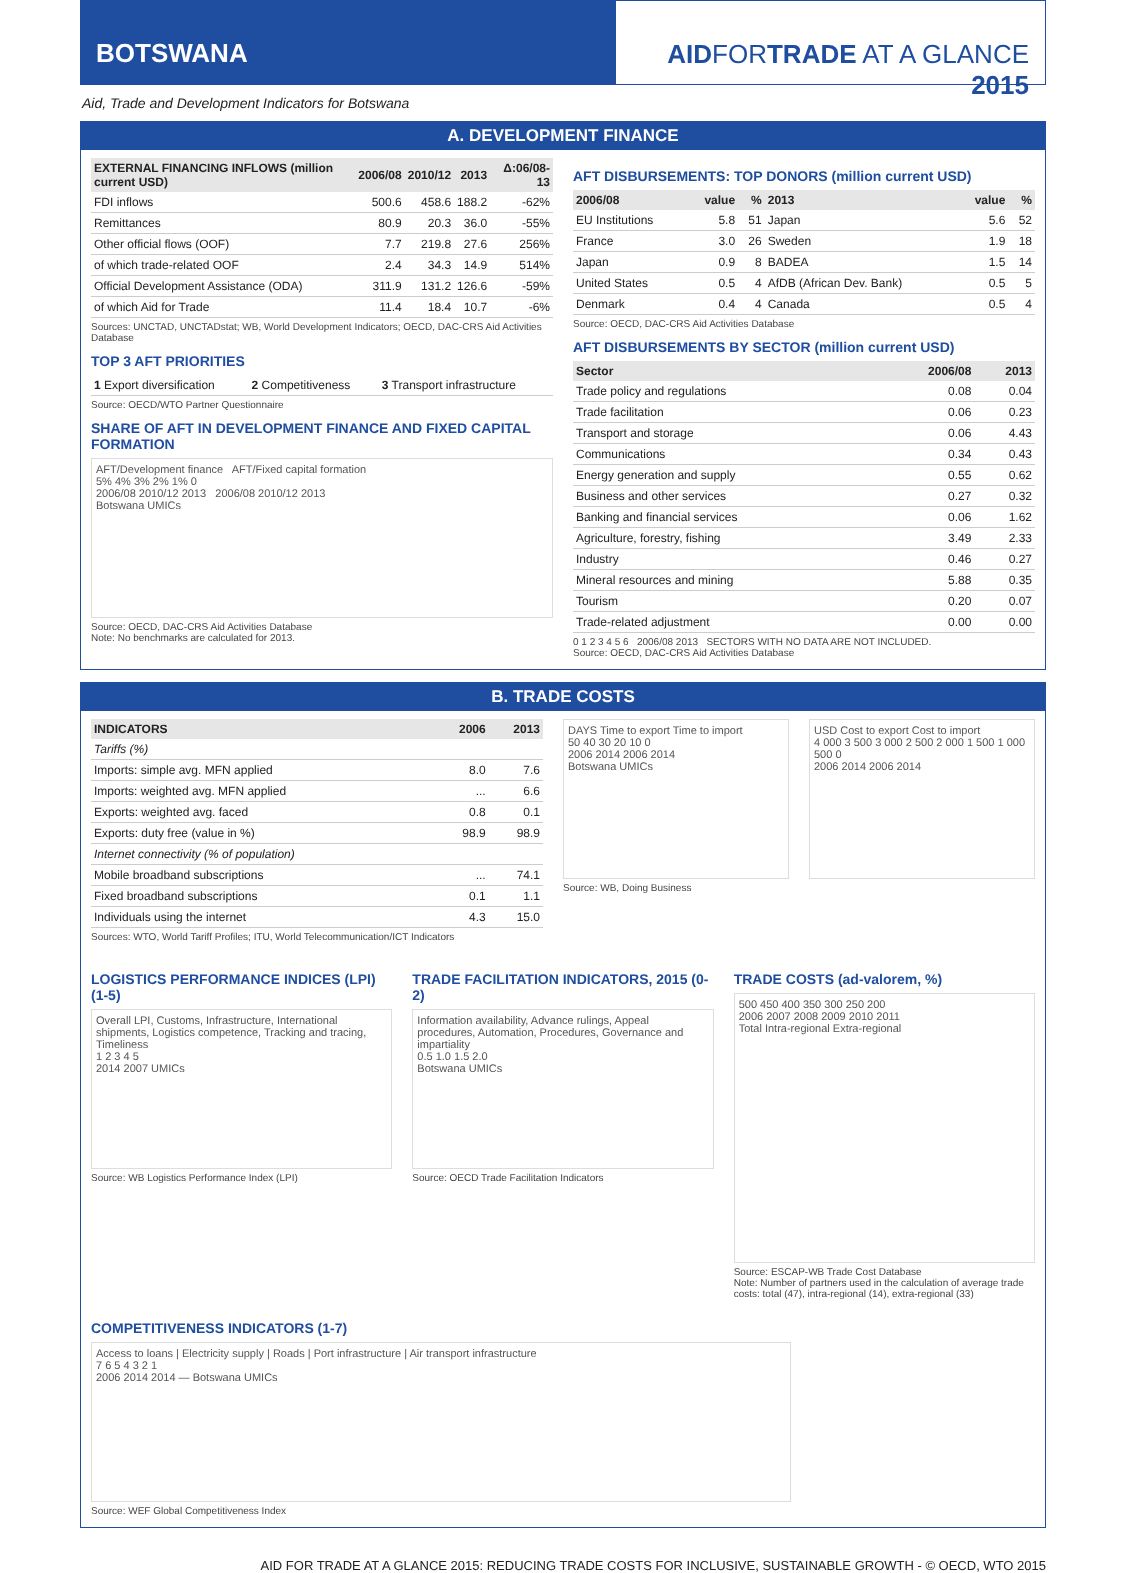BOTSWANA AIDFORTRADE AT A GLANCE 2015
Aid, Trade and Development Indicators for Botswana
A. DEVELOPMENT FINANCE
| EXTERNAL FINANCING INFLOWS (million current USD) | 2006/08 | 2010/12 | 2013 | Δ:06/08-13 |
| --- | --- | --- | --- | --- |
| FDI inflows | 500.6 | 458.6 | 188.2 | -62% |
| Remittances | 80.9 | 20.3 | 36.0 | -55% |
| Other official flows (OOF) | 7.7 | 219.8 | 27.6 | 256% |
| of which trade-related OOF | 2.4 | 34.3 | 14.9 | 514% |
| Official Development Assistance (ODA) | 311.9 | 131.2 | 126.6 | -59% |
| of which Aid for Trade | 11.4 | 18.4 | 10.7 | -6% |
Sources: UNCTAD, UNCTADstat; WB, World Development Indicators; OECD, DAC-CRS Aid Activities Database
TOP 3 AFT PRIORITIES
| 1 Export diversification | 2 Competitiveness | 3 Transport infrastructure |
Source: OECD/WTO Partner Questionnaire
SHARE OF AFT IN DEVELOPMENT FINANCE AND FIXED CAPITAL FORMATION
AFT/Development finance AFT/Fixed capital formation
5% 4% 3% 2% 1% 0
2006/08 2010/12 2013 2006/08 2010/12 2013
Botswana UMICs
Source: OECD, DAC-CRS Aid Activities Database
Note: No benchmarks are calculated for 2013.
AFT DISBURSEMENTS: TOP DONORS (million current USD)
| 2006/08 | value | % | 2013 | value | % |
| --- | --- | --- | --- | --- | --- |
| EU Institutions | 5.8 | 51 | Japan | 5.6 | 52 |
| France | 3.0 | 26 | Sweden | 1.9 | 18 |
| Japan | 0.9 | 8 | BADEA | 1.5 | 14 |
| United States | 0.5 | 4 | AfDB (African Dev. Bank) | 0.5 | 5 |
| Denmark | 0.4 | 4 | Canada | 0.5 | 4 |
Source: OECD, DAC-CRS Aid Activities Database
AFT DISBURSEMENTS BY SECTOR (million current USD)
| Sector | 2006/08 | 2013 |
| --- | --- | --- |
| Trade policy and regulations | 0.08 | 0.04 |
| Trade facilitation | 0.06 | 0.23 |
| Transport and storage | 0.06 | 4.43 |
| Communications | 0.34 | 0.43 |
| Energy generation and supply | 0.55 | 0.62 |
| Business and other services | 0.27 | 0.32 |
| Banking and financial services | 0.06 | 1.62 |
| Agriculture, forestry, fishing | 3.49 | 2.33 |
| Industry | 0.46 | 0.27 |
| Mineral resources and mining | 5.88 | 0.35 |
| Tourism | 0.20 | 0.07 |
| Trade-related adjustment | 0.00 | 0.00 |
0 1 2 3 4 5 6 2006/08 2013 SECTORS WITH NO DATA ARE NOT INCLUDED.
Source: OECD, DAC-CRS Aid Activities Database
B. TRADE COSTS
| INDICATORS | 2006 | 2013 |
| --- | --- | --- |
| Tariffs (%) | | |
| Imports: simple avg. MFN applied | 8.0 | 7.6 |
| Imports: weighted avg. MFN applied | ... | 6.6 |
| Exports: weighted avg. faced | 0.8 | 0.1 |
| Exports: duty free (value in %) | 98.9 | 98.9 |
| Internet connectivity (% of population) | | |
| Mobile broadband subscriptions | ... | 74.1 |
| Fixed broadband subscriptions | 0.1 | 1.1 |
| Individuals using the internet | 4.3 | 15.0 |
Sources: WTO, World Tariff Profiles; ITU, World Telecommunication/ICT Indicators
DAYS Time to export Time to import
50 40 30 20 10 0
2006 2014 2006 2014
Botswana UMICs
Source: WB, Doing Business
USD Cost to export Cost to import
4 000 3 500 3 000 2 500 2 000 1 500 1 000 500 0
2006 2014 2006 2014
LOGISTICS PERFORMANCE INDICES (LPI) (1-5)
Overall LPI, Customs, Infrastructure, International shipments, Logistics competence, Tracking and tracing, Timeliness
1 2 3 4 5
2014 2007 UMICs
Source: WB Logistics Performance Index (LPI)
TRADE FACILITATION INDICATORS, 2015 (0-2)
Information availability, Advance rulings, Appeal procedures, Automation, Procedures, Governance and impartiality
0.5 1.0 1.5 2.0
Botswana UMICs
Source: OECD Trade Facilitation Indicators
TRADE COSTS (ad-valorem, %)
500 450 400 350 300 250 200
2006 2007 2008 2009 2010 2011
Total Intra-regional Extra-regional
Source: ESCAP-WB Trade Cost Database
Note: Number of partners used in the calculation of average trade costs: total (47), intra-regional (14), extra-regional (33)
COMPETITIVENESS INDICATORS (1-7)
Access to loans | Electricity supply | Roads | Port infrastructure | Air transport infrastructure
7 6 5 4 3 2 1
2006 2014 2014 — Botswana UMICs
Source: WEF Global Competitiveness Index
AID FOR TRADE AT A GLANCE 2015: REDUCING TRADE COSTS FOR INCLUSIVE, SUSTAINABLE GROWTH - © OECD, WTO 2015